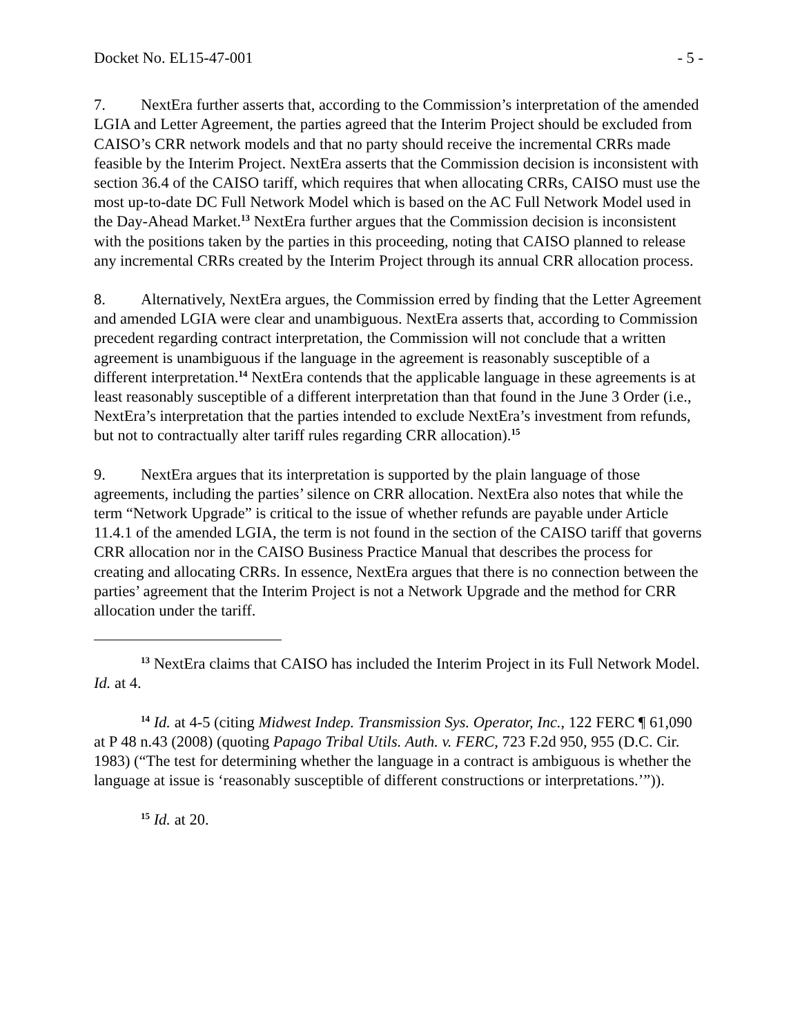Docket No. EL15-47-001 - 5 -
7. NextEra further asserts that, according to the Commission’s interpretation of the amended LGIA and Letter Agreement, the parties agreed that the Interim Project should be excluded from CAISO’s CRR network models and that no party should receive the incremental CRRs made feasible by the Interim Project. NextEra asserts that the Commission decision is inconsistent with section 36.4 of the CAISO tariff, which requires that when allocating CRRs, CAISO must use the most up-to-date DC Full Network Model which is based on the AC Full Network Model used in the Day-Ahead Market.<sup>13</sup> NextEra further argues that the Commission decision is inconsistent with the positions taken by the parties in this proceeding, noting that CAISO planned to release any incremental CRRs created by the Interim Project through its annual CRR allocation process.
8. Alternatively, NextEra argues, the Commission erred by finding that the Letter Agreement and amended LGIA were clear and unambiguous. NextEra asserts that, according to Commission precedent regarding contract interpretation, the Commission will not conclude that a written agreement is unambiguous if the language in the agreement is reasonably susceptible of a different interpretation.<sup>14</sup> NextEra contends that the applicable language in these agreements is at least reasonably susceptible of a different interpretation than that found in the June 3 Order (i.e., NextEra’s interpretation that the parties intended to exclude NextEra’s investment from refunds, but not to contractually alter tariff rules regarding CRR allocation).<sup>15</sup>
9. NextEra argues that its interpretation is supported by the plain language of those agreements, including the parties’ silence on CRR allocation. NextEra also notes that while the term “Network Upgrade” is critical to the issue of whether refunds are payable under Article 11.4.1 of the amended LGIA, the term is not found in the section of the CAISO tariff that governs CRR allocation nor in the CAISO Business Practice Manual that describes the process for creating and allocating CRRs. In essence, NextEra argues that there is no connection between the parties’ agreement that the Interim Project is not a Network Upgrade and the method for CRR allocation under the tariff.
<sup>13</sup> NextEra claims that CAISO has included the Interim Project in its Full Network Model. Id. at 4.
<sup>14</sup> Id. at 4-5 (citing Midwest Indep. Transmission Sys. Operator, Inc., 122 FERC ¶ 61,090 at P 48 n.43 (2008) (quoting Papago Tribal Utils. Auth. v. FERC, 723 F.2d 950, 955 (D.C. Cir. 1983) (“The test for determining whether the language in a contract is ambiguous is whether the language at issue is ‘reasonably susceptible of different constructions or interpretations.’”)).
<sup>15</sup> Id. at 20.